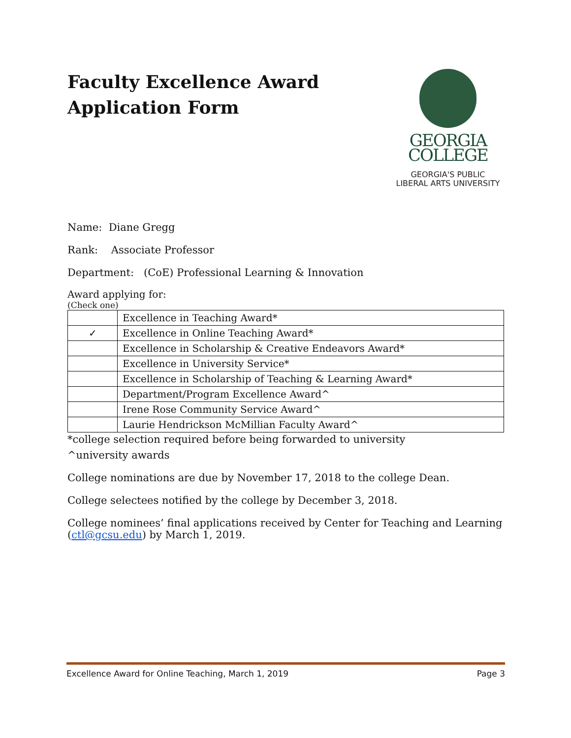Faculty Excellence Award
Application Form
GEORGIA
COLLEGE
GEORGIA'S PUBLIC
LIBERAL ARTS UNIVERSITY
Name: Diane Gregg
Rank: Associate Professor
Department: (CoE) Professional Learning & Innovation
Award applying for:
(Check one)
| | Excellence in Teaching Award* |
| ✓ | Excellence in Online Teaching Award* |
| | Excellence in Scholarship & Creative Endeavors Award* |
| | Excellence in University Service* |
| | Excellence in Scholarship of Teaching & Learning Award* |
| | Department/Program Excellence Award^ |
| | Irene Rose Community Service Award^ |
| | Laurie Hendrickson McMillian Faculty Award^ |
*college selection required before being forwarded to university
^university awards
College nominations are due by November 17, 2018 to the college Dean.
College selectees notified by the college by December 3, 2018.
College nominees’ final applications received by Center for Teaching and Learning (ctl@gcsu.edu) by March 1, 2019.
Excellence Award for Online Teaching, March 1, 2019 Page 3